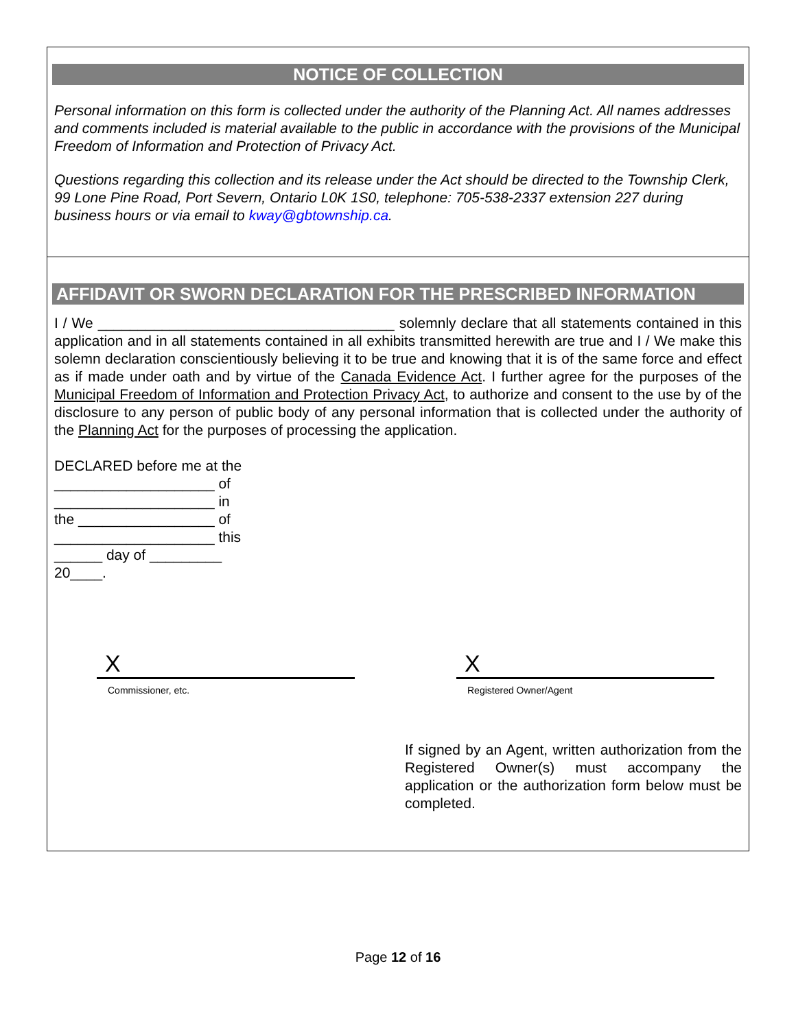NOTICE OF COLLECTION
Personal information on this form is collected under the authority of the Planning Act. All names addresses and comments included is material available to the public in accordance with the provisions of the Municipal Freedom of Information and Protection of Privacy Act.
Questions regarding this collection and its release under the Act should be directed to the Township Clerk, 99 Lone Pine Road, Port Severn, Ontario L0K 1S0, telephone: 705-538-2337 extension 227 during business hours or via email to kway@gbtownship.ca.
AFFIDAVIT OR SWORN DECLARATION FOR THE PRESCRIBED INFORMATION
I / We _____________________________________ solemnly declare that all statements contained in this application and in all statements contained in all exhibits transmitted herewith are true and I / We make this solemn declaration conscientiously believing it to be true and knowing that it is of the same force and effect as if made under oath and by virtue of the Canada Evidence Act. I further agree for the purposes of the Municipal Freedom of Information and Protection Privacy Act, to authorize and consent to the use by of the disclosure to any person of public body of any personal information that is collected under the authority of the Planning Act for the purposes of processing the application.
DECLARED before me at the
____________________ of
____________________ in
the _________________ of
____________________ this
______ day of _________
20____.
X
Commissioner, etc.
X
Registered Owner/Agent
If signed by an Agent, written authorization from the Registered Owner(s) must accompany the application or the authorization form below must be completed.
Page 12 of 16